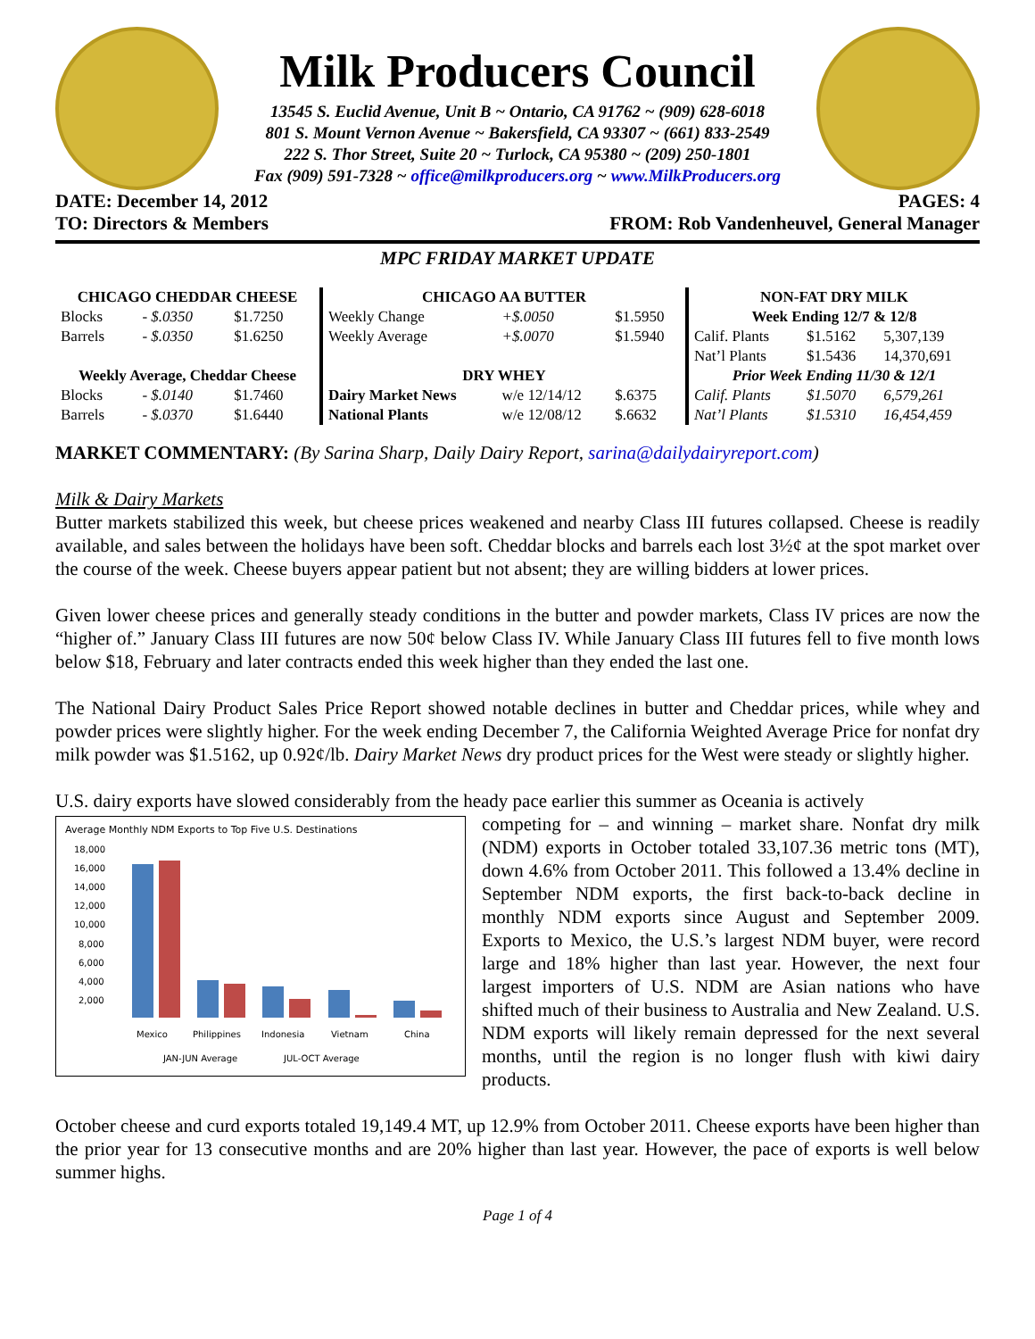Milk Producers Council
13545 S. Euclid Avenue, Unit B ~ Ontario, CA 91762 ~ (909) 628-6018
801 S. Mount Vernon Avenue ~ Bakersfield, CA 93307 ~ (661) 833-2549
222 S. Thor Street, Suite 20 ~ Turlock, CA 95380 ~ (209) 250-1801
Fax (909) 591-7328 ~ office@milkproducers.org ~ www.MilkProducers.org
DATE: December 14, 2012 PAGES: 4
TO: Directors & Members FROM: Rob Vandenheuvel, General Manager
MPC FRIDAY MARKET UPDATE
| CHICAGO CHEDDAR CHEESE | | |
| --- | --- | --- |
| Blocks | - $.0350 | $1.7250 |
| Barrels | - $.0350 | $1.6250 |
| Weekly Average, Cheddar Cheese | | |
| Blocks | - $.0140 | $1.7460 |
| Barrels | - $.0370 | $1.6440 |
| CHICAGO AA BUTTER | | |
| --- | --- | --- |
| Weekly Change | +$.0050 | $1.5950 |
| Weekly Average | +$.0070 | $1.5940 |
| DRY WHEY | | |
| Dairy Market News | w/e 12/14/12 | $.6375 |
| National Plants | w/e 12/08/12 | $.6632 |
| NON-FAT DRY MILK | | |
| --- | --- | --- |
| Week Ending 12/7 & 12/8 | | |
| Calif. Plants | $1.5162 | 5,307,139 |
| Nat’l Plants | $1.5436 | 14,370,691 |
| Prior Week Ending 11/30 & 12/1 | | |
| Calif. Plants | $1.5070 | 6,579,261 |
| Nat’l Plants | $1.5310 | 16,454,459 |
MARKET COMMENTARY: (By Sarina Sharp, Daily Dairy Report, sarina@dailydairyreport.com)
Milk & Dairy Markets
Butter markets stabilized this week, but cheese prices weakened and nearby Class III futures collapsed. Cheese is readily available, and sales between the holidays have been soft. Cheddar blocks and barrels each lost 3½¢ at the spot market over the course of the week. Cheese buyers appear patient but not absent; they are willing bidders at lower prices.
Given lower cheese prices and generally steady conditions in the butter and powder markets, Class IV prices are now the “higher of.” January Class III futures are now 50¢ below Class IV. While January Class III futures fell to five month lows below $18, February and later contracts ended this week higher than they ended the last one.
The National Dairy Product Sales Price Report showed notable declines in butter and Cheddar prices, while whey and powder prices were slightly higher. For the week ending December 7, the California Weighted Average Price for nonfat dry milk powder was $1.5162, up 0.92¢/lb. Dairy Market News dry product prices for the West were steady or slightly higher.
U.S. dairy exports have slowed considerably from the heady pace earlier this summer as Oceania is actively
Average Monthly NDM Exports to Top Five U.S. Destinations
18,000
16,000
14,000
12,000
10,000
8,000
6,000
4,000
2,000
Mexico
Philippines
Indonesia
Vietnam
China
JAN-JUN Average
JUL-OCT Average
competing for – and winning – market share. Nonfat dry milk (NDM) exports in October totaled 33,107.36 metric tons (MT), down 4.6% from October 2011. This followed a 13.4% decline in September NDM exports, the first back-to-back decline in monthly NDM exports since August and September 2009. Exports to Mexico, the U.S.’s largest NDM buyer, were record large and 18% higher than last year. However, the next four largest importers of U.S. NDM are Asian nations who have shifted much of their business to Australia and New Zealand. U.S. NDM exports will likely remain depressed for the next several months, until the region is no longer flush with kiwi dairy products.
October cheese and curd exports totaled 19,149.4 MT, up 12.9% from October 2011. Cheese exports have been higher than the prior year for 13 consecutive months and are 20% higher than last year. However, the pace of exports is well below summer highs.
Page 1 of 4